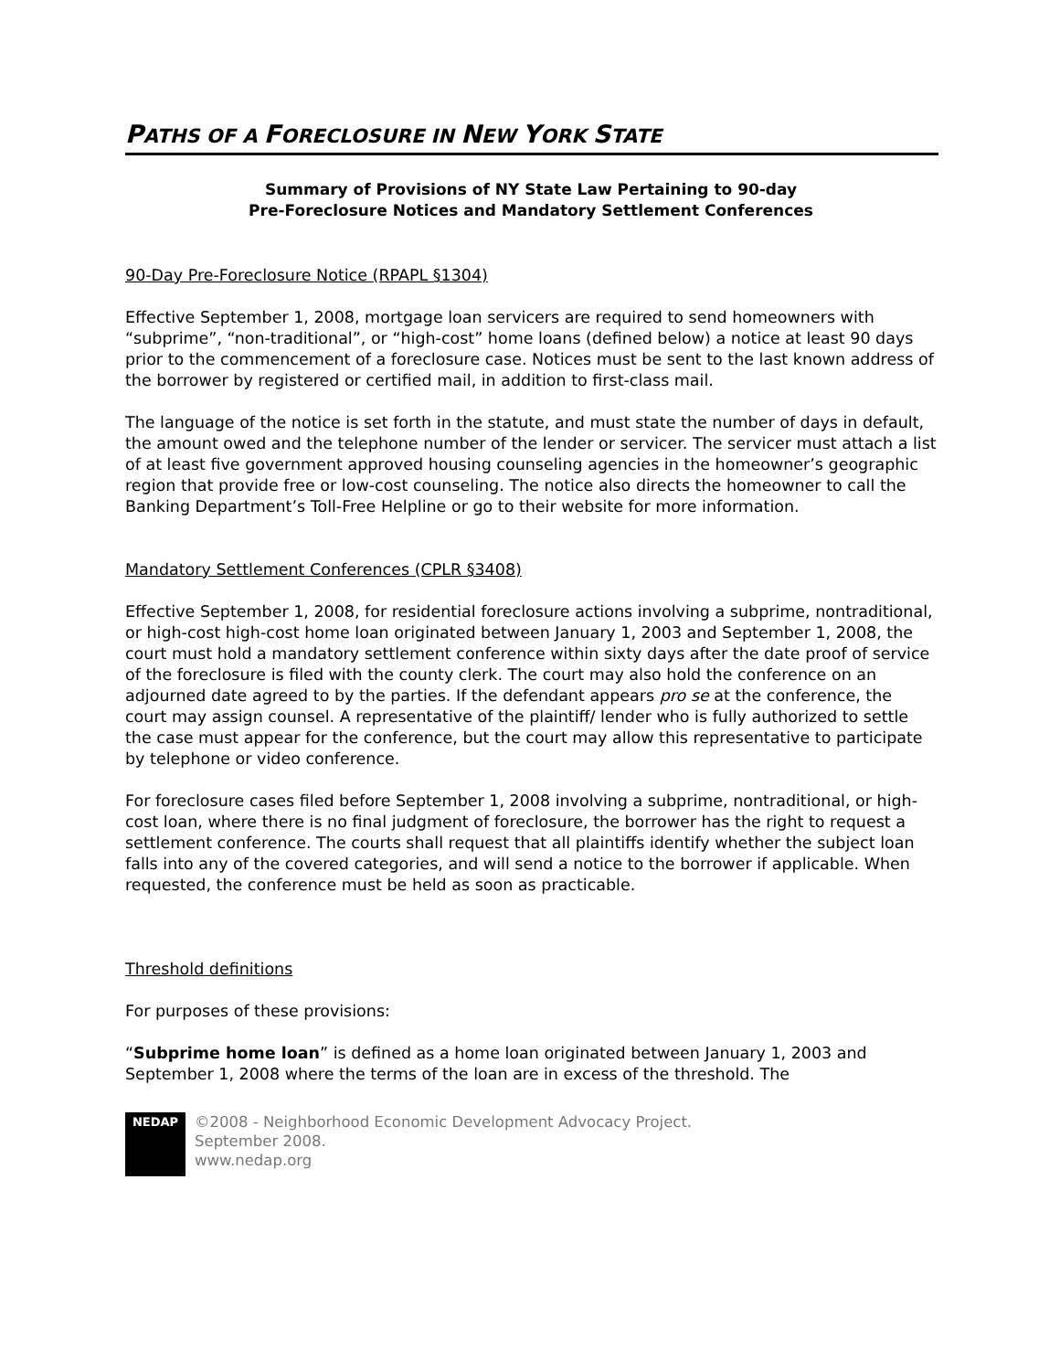PATHS OF A FORECLOSURE IN NEW YORK STATE
Summary of Provisions of NY State Law Pertaining to 90-day
Pre-Foreclosure Notices and Mandatory Settlement Conferences
90-Day Pre-Foreclosure Notice (RPAPL §1304)
Effective September 1, 2008, mortgage loan servicers are required to send homeowners with “subprime”, “non-traditional”, or “high-cost” home loans (defined below) a notice at least 90 days prior to the commencement of a foreclosure case. Notices must be sent to the last known address of the borrower by registered or certified mail, in addition to first-class mail.
The language of the notice is set forth in the statute, and must state the number of days in default, the amount owed and the telephone number of the lender or servicer. The servicer must attach a list of at least five government approved housing counseling agencies in the homeowner’s geographic region that provide free or low-cost counseling. The notice also directs the homeowner to call the Banking Department’s Toll-Free Helpline or go to their website for more information.
Mandatory Settlement Conferences (CPLR §3408)
Effective September 1, 2008, for residential foreclosure actions involving a subprime, nontraditional, or high-cost high-cost home loan originated between January 1, 2003 and September 1, 2008, the court must hold a mandatory settlement conference within sixty days after the date proof of service of the foreclosure is filed with the county clerk. The court may also hold the conference on an adjourned date agreed to by the parties. If the defendant appears pro se at the conference, the court may assign counsel. A representative of the plaintiff/ lender who is fully authorized to settle the case must appear for the conference, but the court may allow this representative to participate by telephone or video conference.
For foreclosure cases filed before September 1, 2008 involving a subprime, nontraditional, or high-cost loan, where there is no final judgment of foreclosure, the borrower has the right to request a settlement conference. The courts shall request that all plaintiffs identify whether the subject loan falls into any of the covered categories, and will send a notice to the borrower if applicable. When requested, the conference must be held as soon as practicable.
Threshold definitions
For purposes of these provisions:
“Subprime home loan” is defined as a home loan originated between January 1, 2003 and September 1, 2008 where the terms of the loan are in excess of the threshold. The
NEDAP
©2008 - Neighborhood Economic Development Advocacy Project.
September 2008.
www.nedap.org